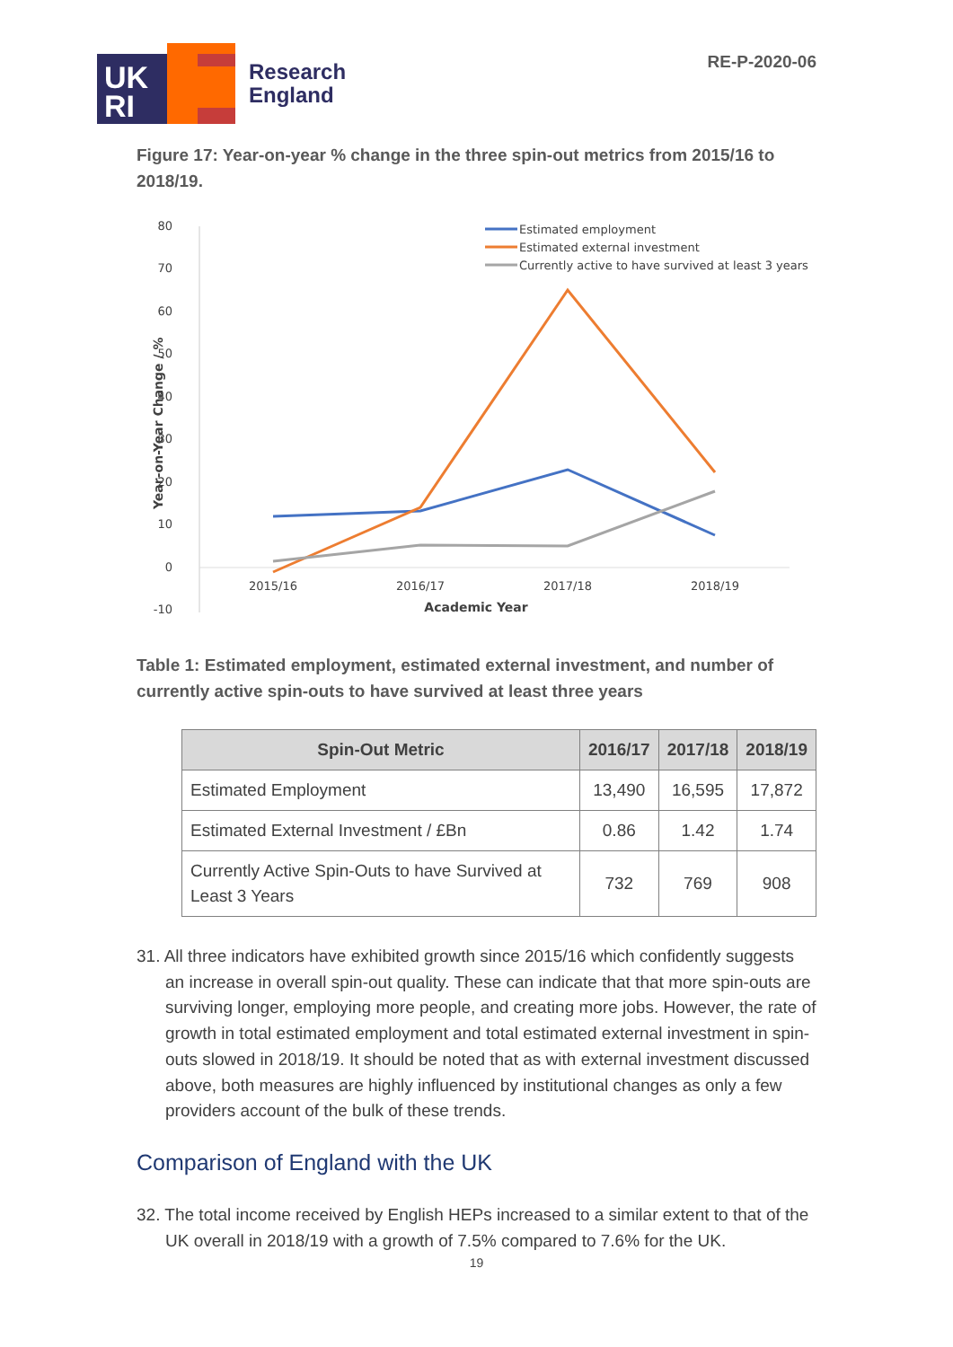UK
RI
Research
England
RE-P-2020-06
Figure 17: Year-on-year % change in the three spin-out metrics from 2015/16 to 2018/19.
80
70
60
50
40
30
20
10
0
-10
Year-on-Year Change / %
2015/16
2016/17
2017/18
2018/19
Academic Year
Estimated employment
Estimated external investment
Currently active to have survived at least 3 years
Table 1: Estimated employment, estimated external investment, and number of currently active spin-outs to have survived at least three years
| Spin-Out Metric | 2016/17 | 2017/18 | 2018/19 |
| --- | --- | --- | --- |
| Estimated Employment | 13,490 | 16,595 | 17,872 |
| Estimated External Investment / £Bn | 0.86 | 1.42 | 1.74 |
| Currently Active Spin-Outs to have Survived at Least 3 Years | 732 | 769 | 908 |
31. All three indicators have exhibited growth since 2015/16 which confidently suggests an increase in overall spin-out quality. These can indicate that that more spin-outs are surviving longer, employing more people, and creating more jobs. However, the rate of growth in total estimated employment and total estimated external investment in spin-outs slowed in 2018/19. It should be noted that as with external investment discussed above, both measures are highly influenced by institutional changes as only a few providers account of the bulk of these trends.
Comparison of England with the UK
32. The total income received by English HEPs increased to a similar extent to that of the UK overall in 2018/19 with a growth of 7.5% compared to 7.6% for the UK.
19